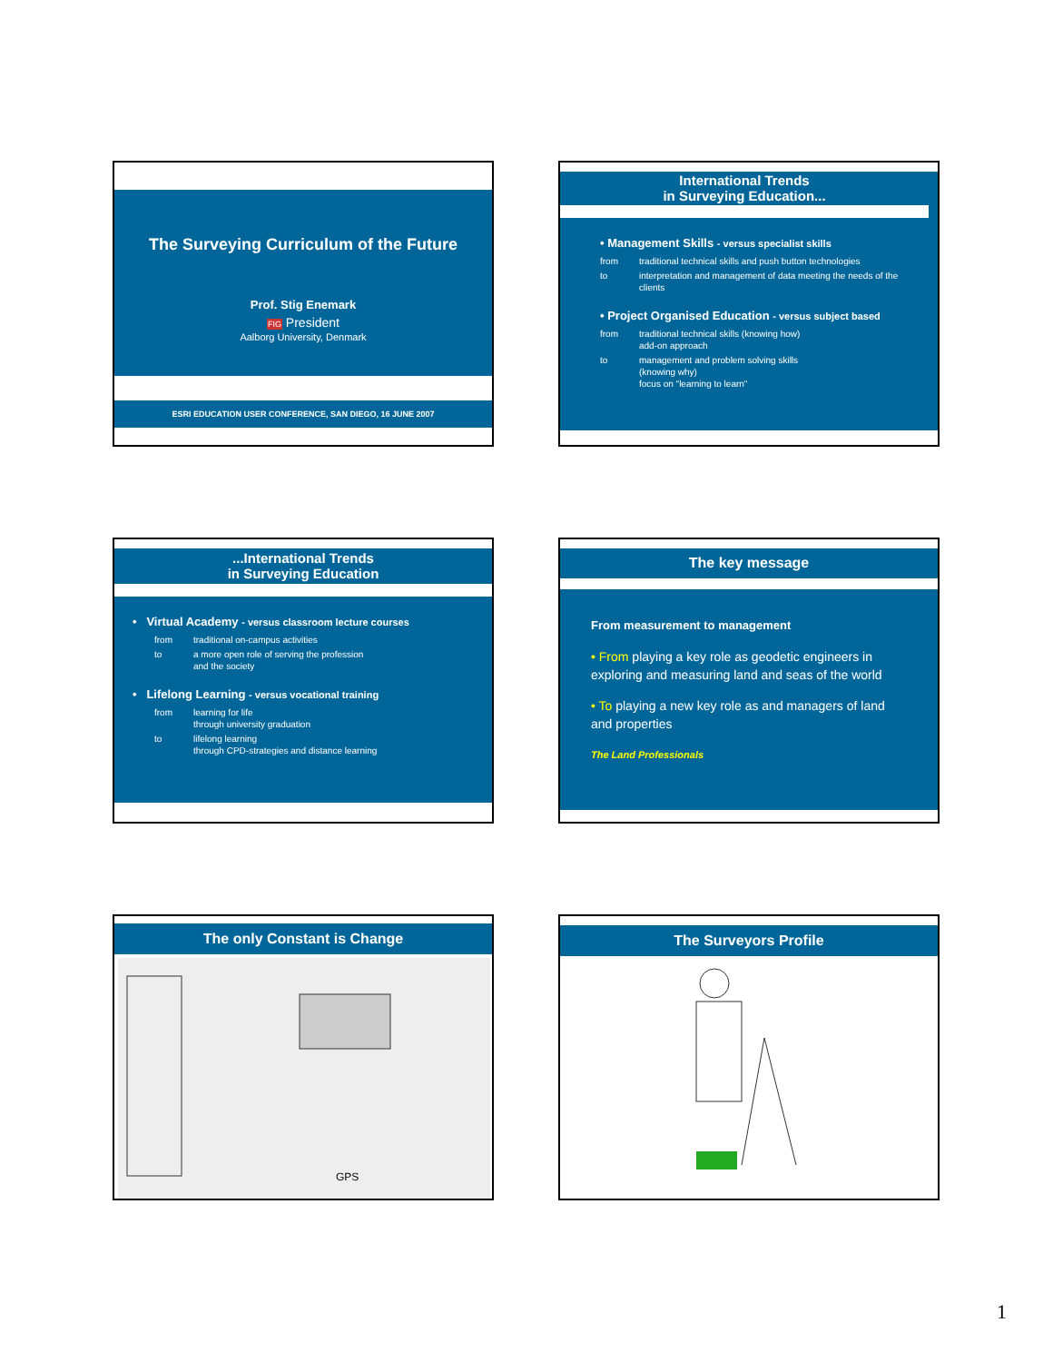The Surveying Curriculum of the Future
Prof. Stig Enemark
FIG President
Aalborg University, Denmark
ESRI EDUCATION USER CONFERENCE, SAN DIEGO, 16 JUNE 2007
International Trends
in Surveying Education...
• Management Skills - versus specialist skills
from traditional technical skills and push button technologies to interpretation and management of data meeting the needs of the clients
• Project Organised Education - versus subject based
from traditional technical skills (knowing how)
add-on approach to management and problem solving skills
(knowing why)
focus on "learning to learn"
...International Trends
in Surveying Education
• Virtual Academy - versus classroom lecture courses
from traditional on-campus activities to a more open role of serving the profession
and the society
• Lifelong Learning - versus vocational training
from learning for life
through university graduation to lifelong learning
through CPD-strategies and distance learning
The key message
From measurement to management
• From playing a key role as geodetic engineers in exploring and measuring land and seas of the world
• To playing a new key role as and managers of land and properties
The Land Professionals
The only Constant is Change
GPS
The Surveyors Profile
1